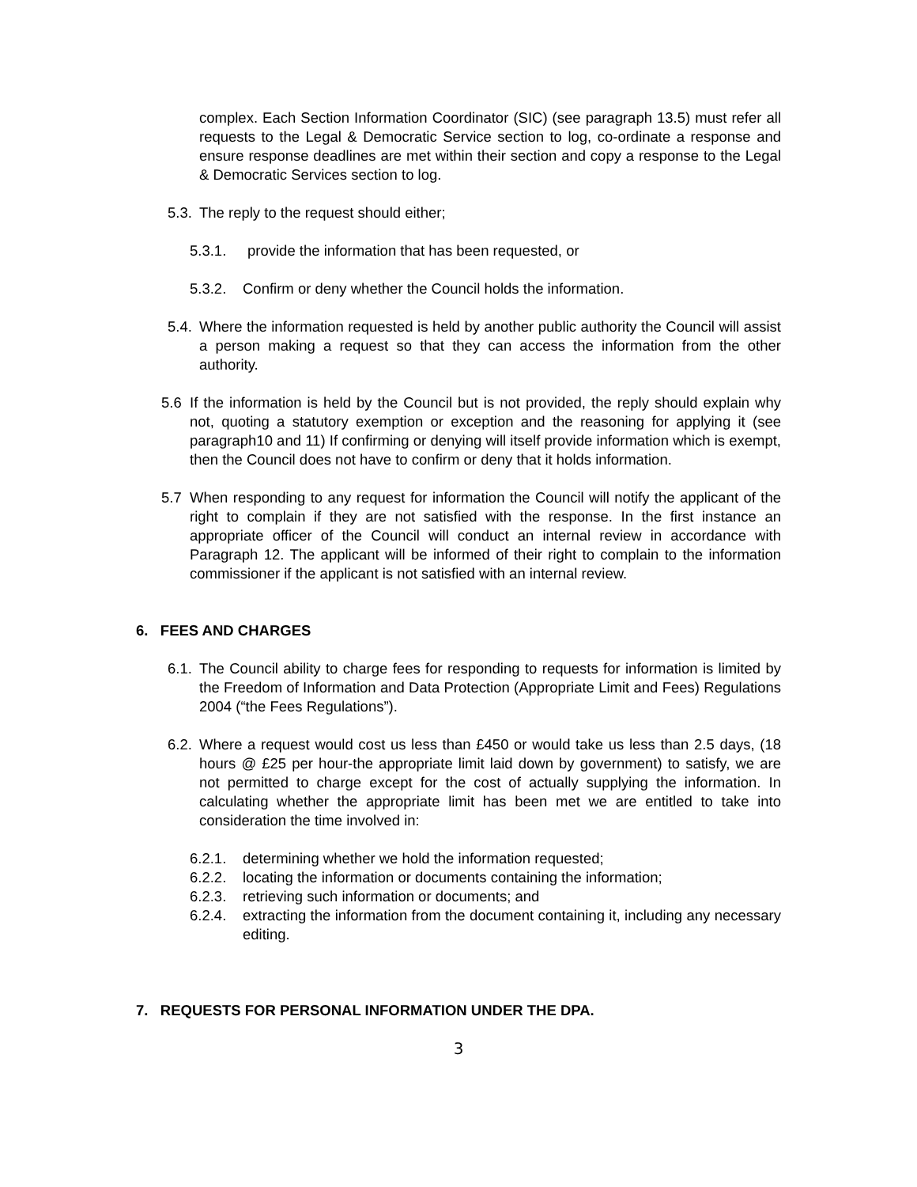complex. Each Section Information Coordinator (SIC) (see paragraph 13.5) must refer all requests to the Legal & Democratic Service section to log, co-ordinate a response and ensure response deadlines are met within their section and copy a response to the Legal & Democratic Services section to log.
5.3.
The reply to the request should either;
5.3.1. provide the information that has been requested, or
5.3.2. Confirm or deny whether the Council holds the information.
5.4.
Where the information requested is held by another public authority the Council will assist a person making a request so that they can access the information from the other authority.
5.6 If the information is held by the Council but is not provided, the reply should explain why not, quoting a statutory exemption or exception and the reasoning for applying it (see paragraph10 and 11) If confirming or denying will itself provide information which is exempt, then the Council does not have to confirm or deny that it holds information.
5.7 When responding to any request for information the Council will notify the applicant of the right to complain if they are not satisfied with the response. In the first instance an appropriate officer of the Council will conduct an internal review in accordance with Paragraph 12. The applicant will be informed of their right to complain to the information commissioner if the applicant is not satisfied with an internal review.
6. FEES AND CHARGES
6.1.
The Council ability to charge fees for responding to requests for information is limited by the Freedom of Information and Data Protection (Appropriate Limit and Fees) Regulations 2004 (“the Fees Regulations”).
6.2.
Where a request would cost us less than £450 or would take us less than 2.5 days, (18 hours @ £25 per hour-the appropriate limit laid down by government) to satisfy, we are not permitted to charge except for the cost of actually supplying the information. In calculating whether the appropriate limit has been met we are entitled to take into consideration the time involved in:
6.2.1. determining whether we hold the information requested;
6.2.2. locating the information or documents containing the information;
6.2.3. retrieving such information or documents; and
6.2.4. extracting the information from the document containing it, including any necessary editing.
7. REQUESTS FOR PERSONAL INFORMATION UNDER THE DPA.
3